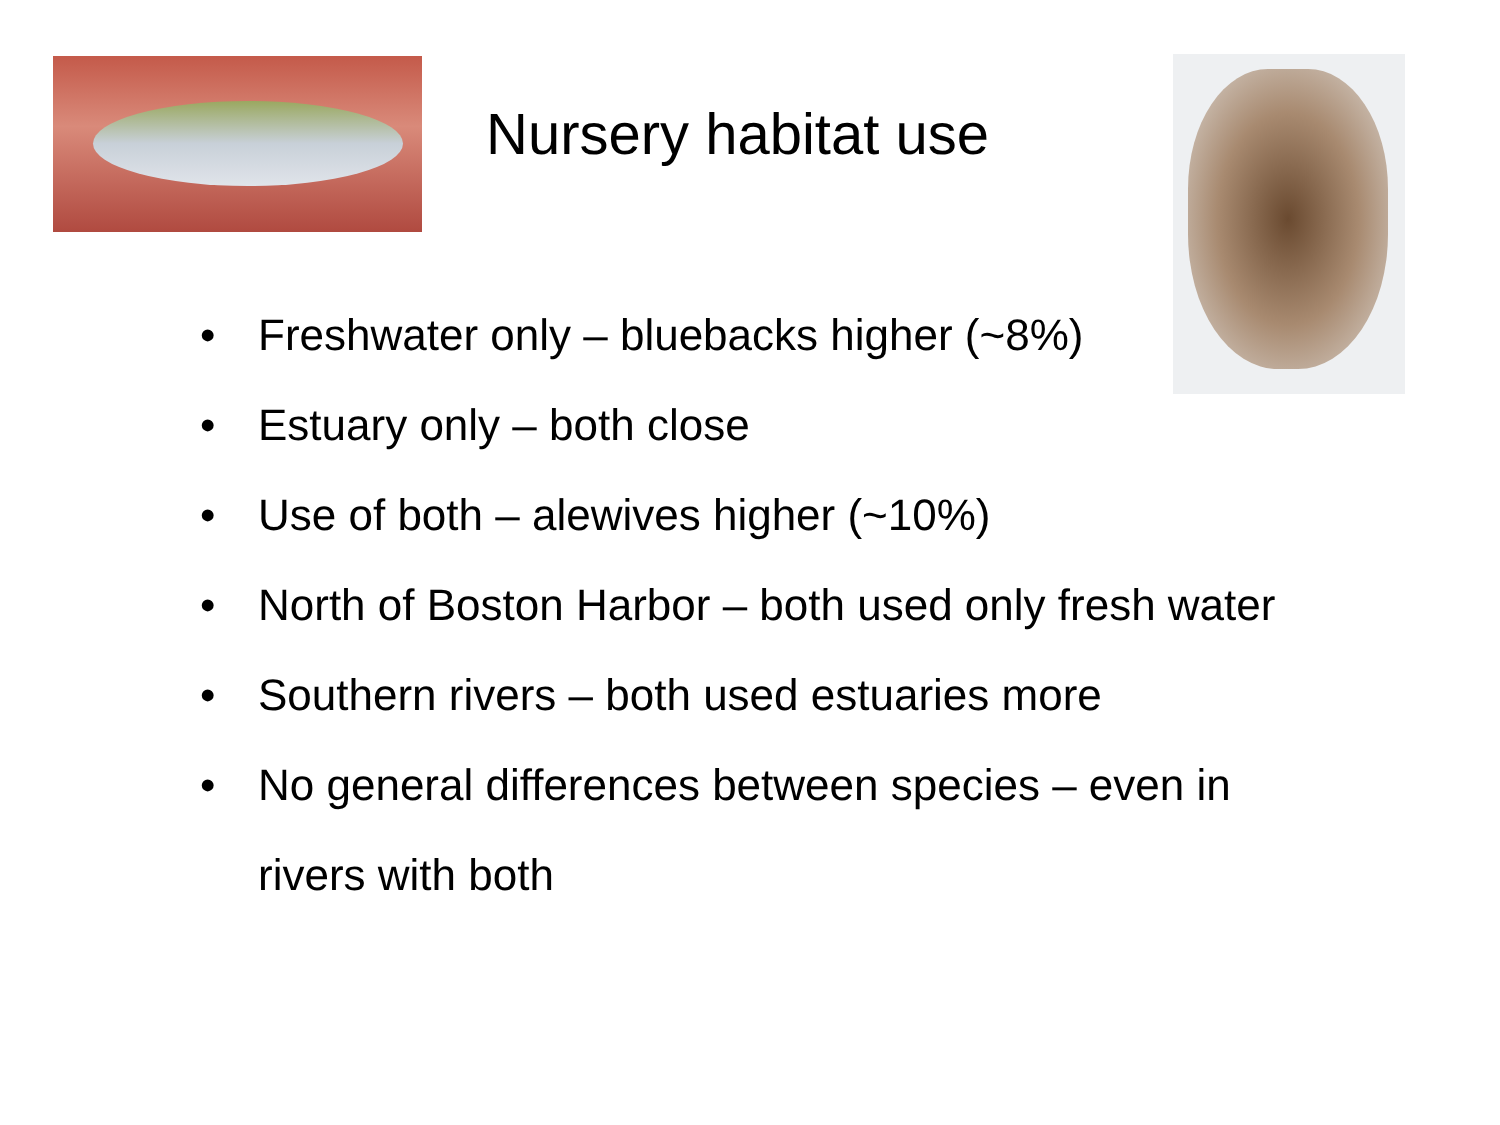Nursery habitat use
• Freshwater only – bluebacks higher (~8%)
• Estuary only – both close
• Use of both – alewives higher (~10%)
• North of Boston Harbor – both used only fresh water
• Southern rivers – both used estuaries more
• No general differences between species – even in rivers with both